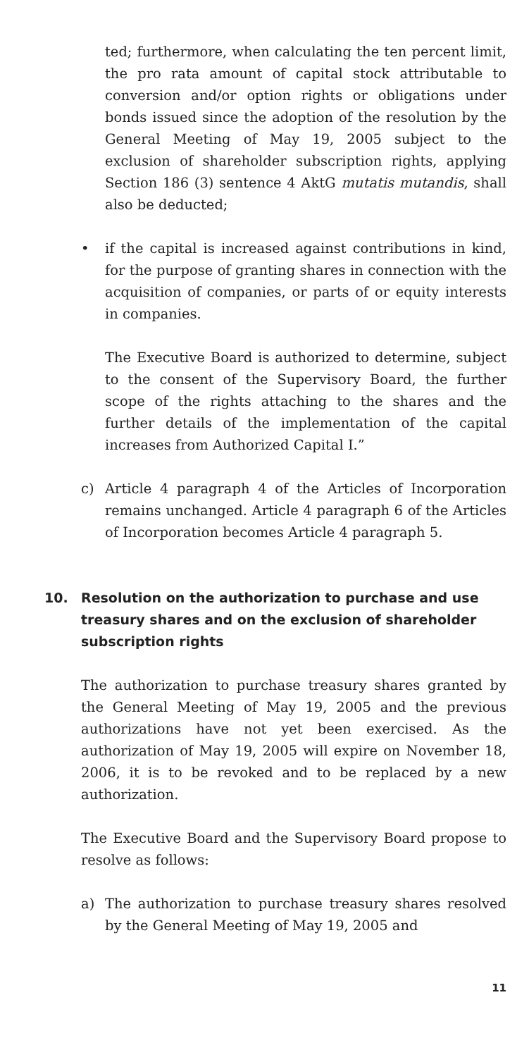ted; furthermore, when calculating the ten percent limit, the pro rata amount of capital stock attributable to conversion and/or option rights or obligations under bonds issued since the adoption of the resolution by the General Meeting of May 19, 2005 subject to the exclusion of shareholder subscription rights, applying Section 186 (3) sentence 4 AktG mutatis mutandis, shall also be deducted;
• if the capital is increased against contributions in kind, for the purpose of granting shares in connection with the acquisition of companies, or parts of or equity interests in companies.
The Executive Board is authorized to determine, subject to the consent of the Supervisory Board, the further scope of the rights attaching to the shares and the further details of the implementation of the capital increases from Authorized Capital I.”
c) Article 4 paragraph 4 of the Articles of Incorporation remains unchanged. Article 4 paragraph 6 of the Articles of Incorporation becomes Article 4 paragraph 5.
10. Resolution on the authorization to purchase and use treasury shares and on the exclusion of shareholder subscription rights
The authorization to purchase treasury shares granted by the General Meeting of May 19, 2005 and the previous authorizations have not yet been exercised. As the authorization of May 19, 2005 will expire on November 18, 2006, it is to be revoked and to be replaced by a new authorization.
The Executive Board and the Supervisory Board propose to resolve as follows:
a) The authorization to purchase treasury shares resolved by the General Meeting of May 19, 2005 and
11